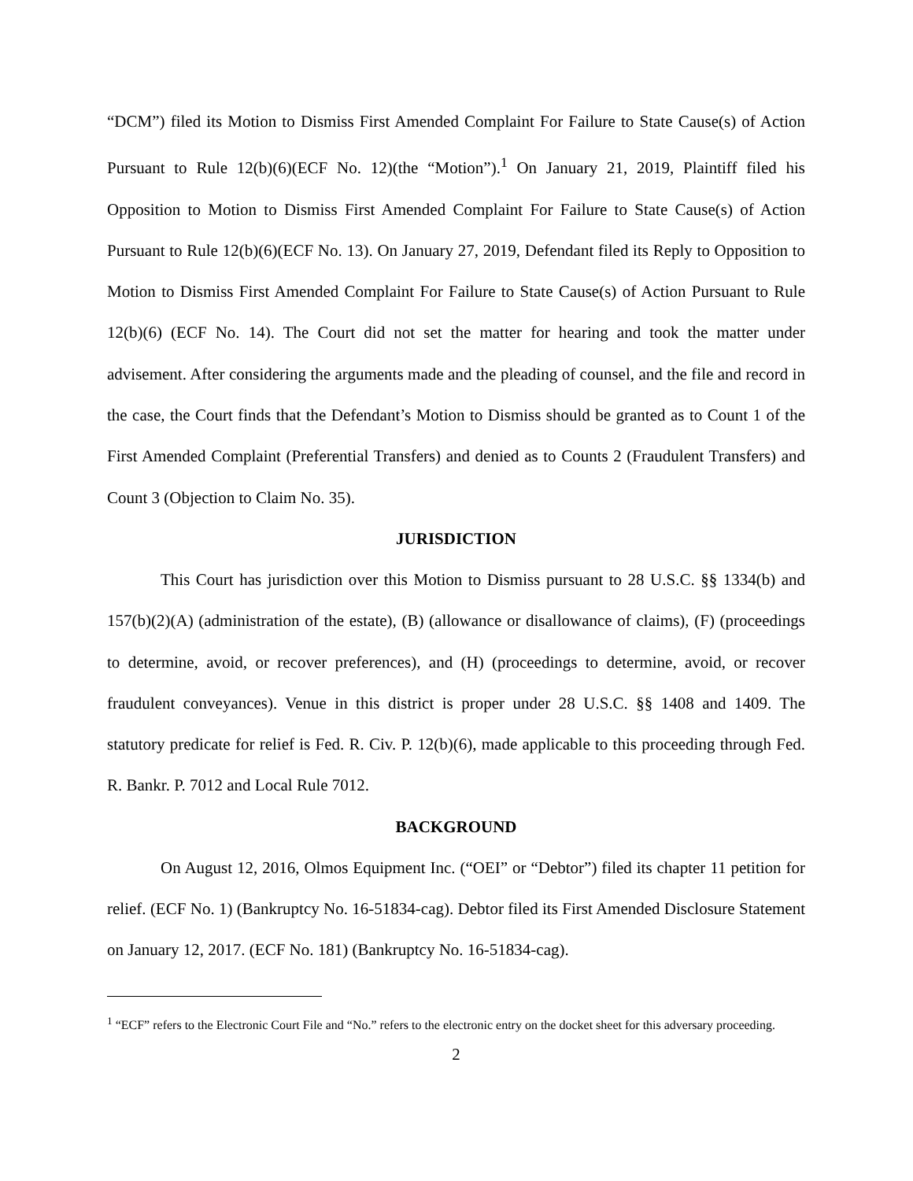“DCM”) filed its Motion to Dismiss First Amended Complaint For Failure to State Cause(s) of Action Pursuant to Rule 12(b)(6)(ECF No. 12)(the “Motion”).<sup>1</sup> On January 21, 2019, Plaintiff filed his Opposition to Motion to Dismiss First Amended Complaint For Failure to State Cause(s) of Action Pursuant to Rule 12(b)(6)(ECF No. 13). On January 27, 2019, Defendant filed its Reply to Opposition to Motion to Dismiss First Amended Complaint For Failure to State Cause(s) of Action Pursuant to Rule 12(b)(6) (ECF No. 14). The Court did not set the matter for hearing and took the matter under advisement. After considering the arguments made and the pleading of counsel, and the file and record in the case, the Court finds that the Defendant’s Motion to Dismiss should be granted as to Count 1 of the First Amended Complaint (Preferential Transfers) and denied as to Counts 2 (Fraudulent Transfers) and Count 3 (Objection to Claim No. 35).
JURISDICTION
This Court has jurisdiction over this Motion to Dismiss pursuant to 28 U.S.C. §§ 1334(b) and 157(b)(2)(A) (administration of the estate), (B) (allowance or disallowance of claims), (F) (proceedings to determine, avoid, or recover preferences), and (H) (proceedings to determine, avoid, or recover fraudulent conveyances). Venue in this district is proper under 28 U.S.C. §§ 1408 and 1409. The statutory predicate for relief is Fed. R. Civ. P. 12(b)(6), made applicable to this proceeding through Fed. R. Bankr. P. 7012 and Local Rule 7012.
BACKGROUND
On August 12, 2016, Olmos Equipment Inc. (“OEI” or “Debtor”) filed its chapter 11 petition for relief. (ECF No. 1) (Bankruptcy No. 16-51834-cag). Debtor filed its First Amended Disclosure Statement on January 12, 2017. (ECF No. 181) (Bankruptcy No. 16-51834-cag).
<sup>1</sup> “ECF” refers to the Electronic Court File and “No.” refers to the electronic entry on the docket sheet for this adversary proceeding.
2